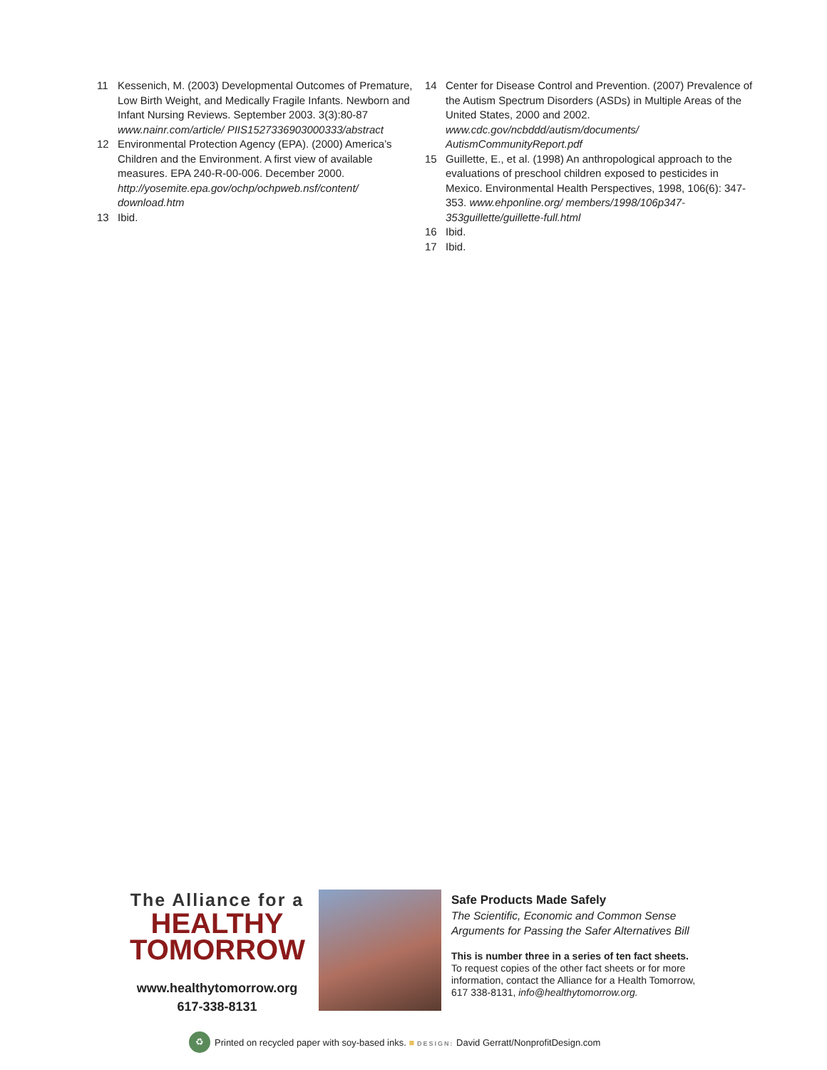11 Kessenich, M. (2003) Developmental Outcomes of Premature, Low Birth Weight, and Medically Fragile Infants. Newborn and Infant Nursing Reviews. September 2003. 3(3):80-87 www.nainr.com/article/ PIIS1527336903000333/abstract
12 Environmental Protection Agency (EPA). (2000) America’s Children and the Environment. A first view of available measures. EPA 240-R-00-006. December 2000. http://yosemite.epa.gov/ochp/ochpweb.nsf/content/ download.htm
13 Ibid.
14 Center for Disease Control and Prevention. (2007) Prevalence of the Autism Spectrum Disorders (ASDs) in Multiple Areas of the United States, 2000 and 2002. www.cdc.gov/ncbddd/autism/documents/ AutismCommunityReport.pdf
15 Guillette, E., et al. (1998) An anthropological approach to the evaluations of preschool children exposed to pesticides in Mexico. Environmental Health Perspectives, 1998, 106(6): 347-353. www.ehponline.org/ members/1998/106p347-353guillette/guillette-full.html
16 Ibid.
17 Ibid.
The Alliance for a
HEALTHY
TOMORROW
www.healthytomorrow.org
617-338-8131
Safe Products Made Safely
The Scientific, Economic and Common Sense Arguments for Passing the Safer Alternatives Bill
This is number three in a series of ten fact sheets.
To request copies of the other fact sheets or for more information, contact the Alliance for a Health Tomorrow, 617 338-8131, info@healthytomorrow.org.
♻ Printed on recycled paper with soy-based inks. ■ DESIGN: David Gerratt/NonprofitDesign.com